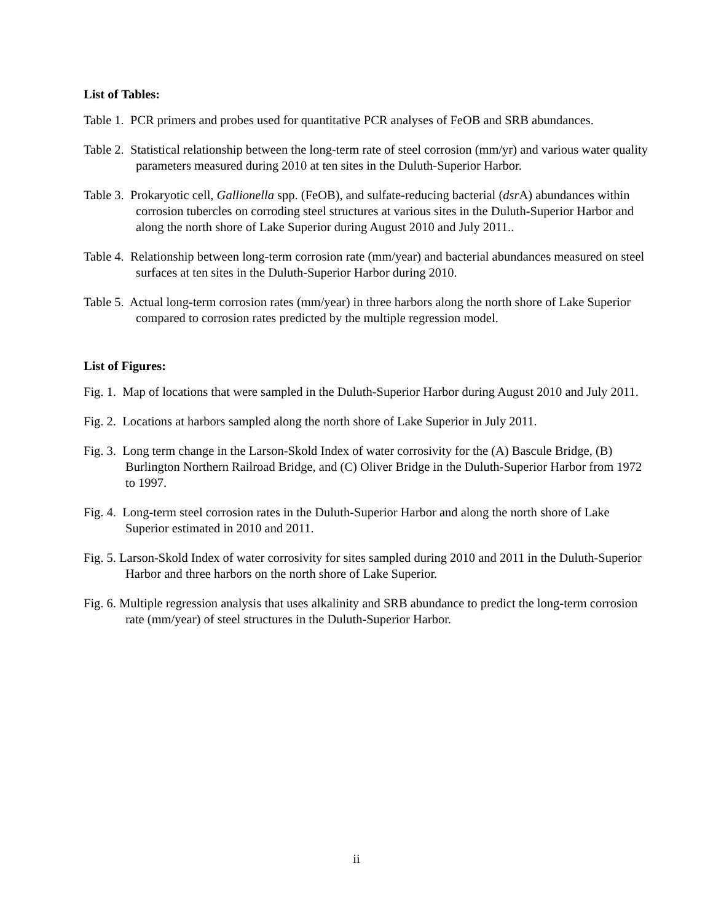List of Tables:
Table 1. PCR primers and probes used for quantitative PCR analyses of FeOB and SRB abundances.
Table 2. Statistical relationship between the long-term rate of steel corrosion (mm/yr) and various water quality parameters measured during 2010 at ten sites in the Duluth-Superior Harbor.
Table 3. Prokaryotic cell, Gallionella spp. (FeOB), and sulfate-reducing bacterial (dsr A) abundances within corrosion tubercles on corroding steel structures at various sites in the Duluth-Superior Harbor and along the north shore of Lake Superior during August 2010 and July 2011..
Table 4. Relationship between long-term corrosion rate (mm/year) and bacterial abundances measured on steel surfaces at ten sites in the Duluth-Superior Harbor during 2010.
Table 5. Actual long-term corrosion rates (mm/year) in three harbors along the north shore of Lake Superior compared to corrosion rates predicted by the multiple regression model.
List of Figures:
Fig. 1. Map of locations that were sampled in the Duluth-Superior Harbor during August 2010 and July 2011.
Fig. 2. Locations at harbors sampled along the north shore of Lake Superior in July 2011.
Fig. 3. Long term change in the Larson-Skold Index of water corrosivity for the (A) Bascule Bridge, (B) Burlington Northern Railroad Bridge, and (C) Oliver Bridge in the Duluth-Superior Harbor from 1972 to 1997.
Fig. 4. Long-term steel corrosion rates in the Duluth-Superior Harbor and along the north shore of Lake Superior estimated in 2010 and 2011.
Fig. 5. Larson-Skold Index of water corrosivity for sites sampled during 2010 and 2011 in the Duluth-Superior Harbor and three harbors on the north shore of Lake Superior.
Fig. 6. Multiple regression analysis that uses alkalinity and SRB abundance to predict the long-term corrosion rate (mm/year) of steel structures in the Duluth-Superior Harbor.
ii